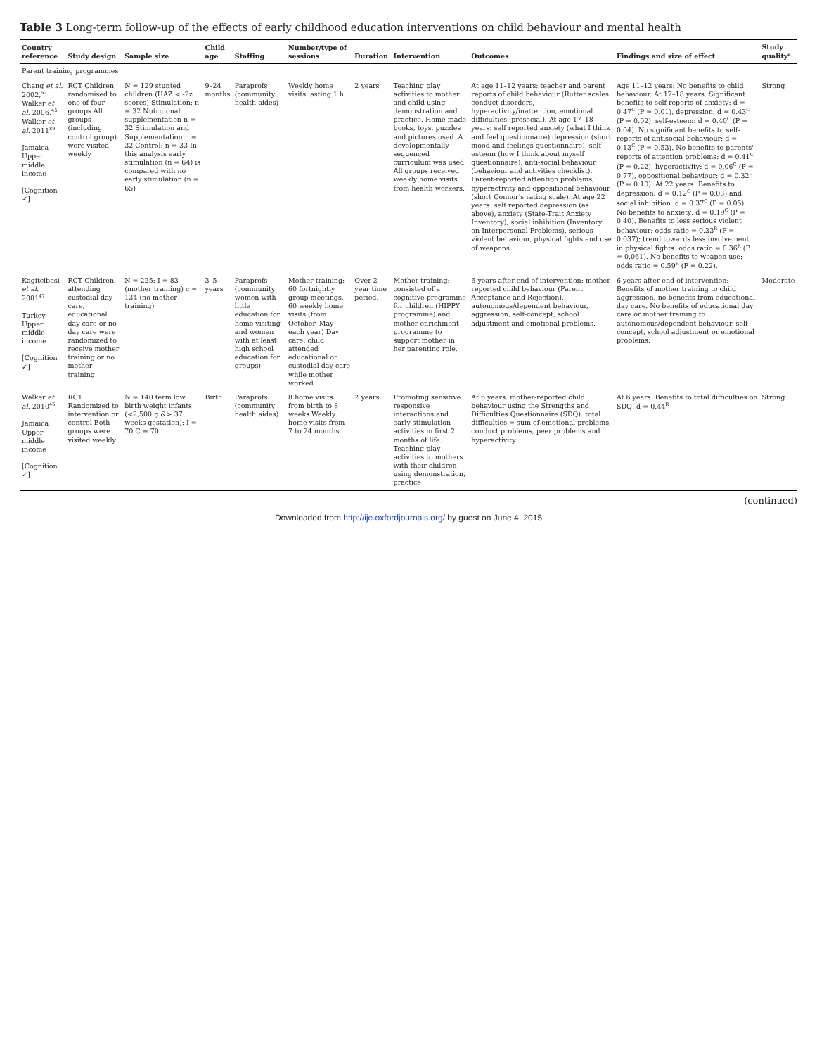Table 3 Long-term follow-up of the effects of early childhood education interventions on child behaviour and mental health
| Country reference | Study design | Sample size | Child age | Staffing | Number/type of sessions | Duration | Intervention | Outcomes | Findings and size of effect | Study quality<sup>a</sup> |
| --- | --- | --- | --- | --- | --- | --- | --- | --- | --- | --- |
| Parent training programmes | | | | | | | | | | |
| Chang et al. 2002,<sup>52</sup> Walker et al. 2006,<sup>45</sup> Walker et al. 2011<sup>89</sup> Jamaica Upper middle income [Cognition ✓] | RCT Children randomised to one of four groups All groups (including control group) were visited weekly | N = 129 stunted children (HAZ < -2z scores) Stimulation: n = 32 Nutritional supplementation n = 32 Stimulation and Supplementation n = 32 Control: n = 33 In this analysis early stimulation (n = 64) is compared with no early stimulation (n = 65) | 9–24 months | Paraprofs (community health aides) | Weekly home visits lasting 1 h | 2 years | Teaching play activities to mother and child using demonstration and practice. Home-made books, toys, puzzles and pictures used. A developmentally sequenced curriculum was used. All groups received weekly home visits from health workers. | At age 11–12 years: teacher and parent reports of child behaviour (Rutter scales: conduct disorders, hyperactivity/inattention, emotional difficulties, prosocial). At age 17–18 years: self reported anxiety (what I think and feel questionnaire) depression (short mood and feelings questionnaire), self-esteem (how I think about myself questionnaire), anti-social behaviour (behaviour and activities checklist). Parent-reported attention problems, hyperactivity and oppositional behaviour (short Connor's rating scale). At age 22 years: self reported depression (as above), anxiety (State-Trait Anxiety Inventory), social inhibition (Inventory on Interpersonal Problems), serious violent behaviour, physical fights and use of weapons. | Age 11–12 years: No benefits to child behaviour. At 17–18 years: Significant benefits to self-reports of anxiety: d = 0.47<sup>C</sup> (P = 0.01), depression: d = 0.43<sup>C</sup> (P = 0.02), self-esteem: d = 0.40<sup>C</sup> (P = 0.04). No significant benefits to self-reports of antisocial behaviour: d = 0.13<sup>C</sup> (P = 0.53). No benefits to parents' reports of attention problems: d = 0.41<sup>C</sup> (P = 0.22), hyperactivity: d = 0.06<sup>C</sup> (P = 0.77), oppositional behaviour: d = 0.32<sup>C</sup> (P = 0.10). At 22 years: Benefits to depression: d = 0.12<sup>C</sup> (P = 0.03) and social inhibition: d = 0.37<sup>C</sup> (P = 0.05). No benefits to anxiety: d = 0.19<sup>C</sup> (P = 0.40). Benefits to less serious violent behaviour: odds ratio = 0.33<sup>R</sup> (P = 0.037); trend towards less involvement in physical fights: odds ratio = 0.36<sup>R</sup> (P = 0.061). No benefits to weapon use: odds ratio = 0.59<sup>R</sup> (P = 0.22). | Strong |
| Kagitcibasi et al. 2001<sup>47</sup> Turkey Upper middle income [Cognition ✓] | RCT Children attending custodial day care, educational day care or no day care were randomized to receive mother training or no mother training | N = 225: I = 83 (mother training) c = 134 (no mother training) | 3–5 years | Paraprofs (community women with little education for home visiting and women with at least high school education for groups) | Mother training: 60 fortnightly group meetings, 60 weekly home visits (from October–May each year) Day care: child attended educational or custodial day care while mother worked | Over 2-year time period. | Mother training: consisted of a cognitive programme for children (HIPPY programme) and mother enrichment programme to support mother in her parenting role. | 6 years after end of intervention: mother-reported child behaviour (Parent Acceptance and Rejection), autonomous/dependent behaviour, aggression, self-concept, school adjustment and emotional problems. | 6 years after end of intervention: Benefits of mother training to child aggression, no benefits from educational day care. No benefits of educational day care or mother training to autonomous/dependent behaviour, self-concept, school adjustment or emotional problems. | Moderate |
| Walker et al. 2010<sup>46</sup> Jamaica Upper middle income [Cognition ✓] | RCT Randomized to intervention or control Both groups were visited weekly | N = 140 term low birth weight infants (<2,500 g &> 37 weeks gestation): I = 70 C = 70 | Birth | Paraprofs (community health aides) | 8 home visits from birth to 8 weeks Weekly home visits from 7 to 24 months. | 2 years | Promoting sensitive responsive interactions and early stimulation activities in first 2 months of life. Teaching play activities to mothers with their children using demonstration, practice | At 6 years: mother-reported child behaviour using the Strengths and Difficulties Questionnaire (SDQ): total difficulties = sum of emotional problems, conduct problems, peer problems and hyperactivity. | At 6 years: Benefits to total difficulties on SDQ: d = 0.44<sup>R</sup> | Strong |
(continued)
Downloaded from http://ije.oxfordjournals.org/ by guest on June 4, 2015